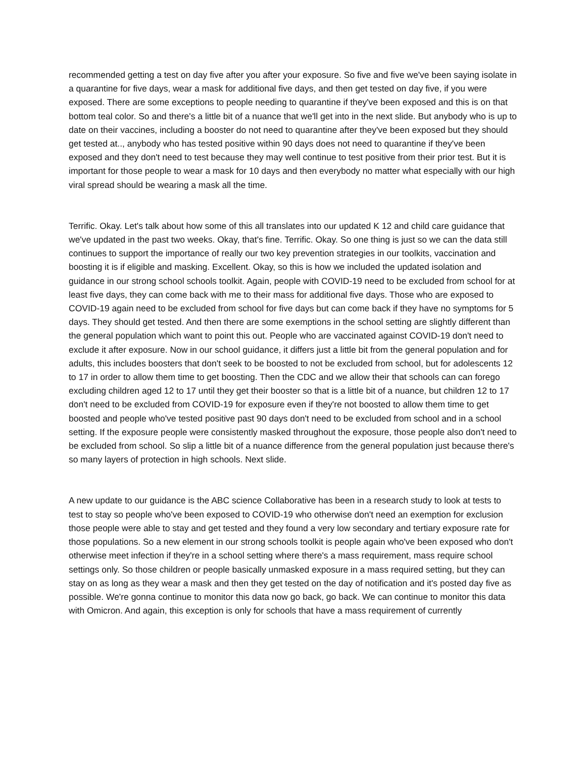recommended getting a test on day five after you after your exposure. So five and five we've been saying isolate in a quarantine for five days, wear a mask for additional five days, and then get tested on day five, if you were exposed. There are some exceptions to people needing to quarantine if they've been exposed and this is on that bottom teal color. So and there's a little bit of a nuance that we'll get into in the next slide. But anybody who is up to date on their vaccines, including a booster do not need to quarantine after they've been exposed but they should get tested at.., anybody who has tested positive within 90 days does not need to quarantine if they've been exposed and they don't need to test because they may well continue to test positive from their prior test. But it is important for those people to wear a mask for 10 days and then everybody no matter what especially with our high viral spread should be wearing a mask all the time.
Terrific. Okay. Let's talk about how some of this all translates into our updated K 12 and child care guidance that we've updated in the past two weeks. Okay, that's fine. Terrific. Okay. So one thing is just so we can the data still continues to support the importance of really our two key prevention strategies in our toolkits, vaccination and boosting it is if eligible and masking. Excellent. Okay, so this is how we included the updated isolation and guidance in our strong school schools toolkit. Again, people with COVID-19 need to be excluded from school for at least five days, they can come back with me to their mass for additional five days. Those who are exposed to COVID-19 again need to be excluded from school for five days but can come back if they have no symptoms for 5 days. They should get tested. And then there are some exemptions in the school setting are slightly different than the general population which want to point this out. People who are vaccinated against COVID-19 don't need to exclude it after exposure. Now in our school guidance, it differs just a little bit from the general population and for adults, this includes boosters that don't seek to be boosted to not be excluded from school, but for adolescents 12 to 17 in order to allow them time to get boosting. Then the CDC and we allow their that schools can can forego excluding children aged 12 to 17 until they get their booster so that is a little bit of a nuance, but children 12 to 17 don't need to be excluded from COVID-19 for exposure even if they're not boosted to allow them time to get boosted and people who've tested positive past 90 days don't need to be excluded from school and in a school setting. If the exposure people were consistently masked throughout the exposure, those people also don't need to be excluded from school. So slip a little bit of a nuance difference from the general population just because there's so many layers of protection in high schools. Next slide.
A new update to our guidance is the ABC science Collaborative has been in a research study to look at tests to test to stay so people who've been exposed to COVID-19 who otherwise don't need an exemption for exclusion those people were able to stay and get tested and they found a very low secondary and tertiary exposure rate for those populations. So a new element in our strong schools toolkit is people again who've been exposed who don't otherwise meet infection if they're in a school setting where there's a mass requirement, mass require school settings only. So those children or people basically unmasked exposure in a mass required setting, but they can stay on as long as they wear a mask and then they get tested on the day of notification and it's posted day five as possible. We're gonna continue to monitor this data now go back, go back. We can continue to monitor this data with Omicron. And again, this exception is only for schools that have a mass requirement of currently